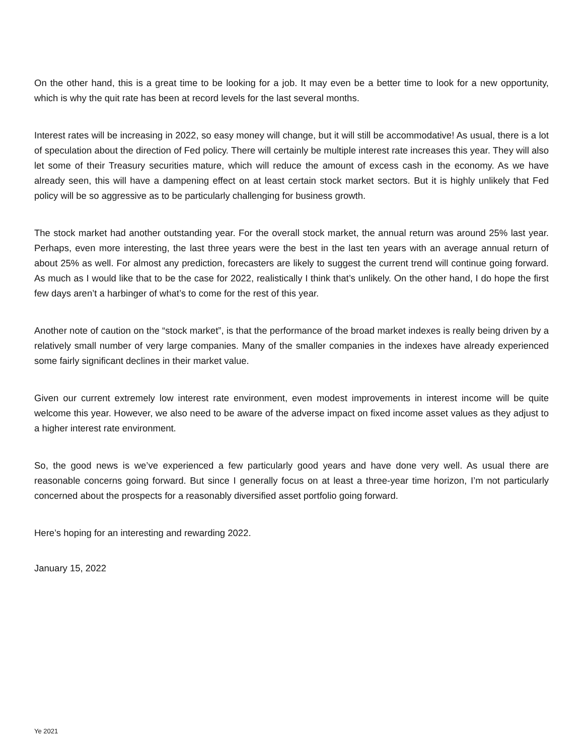On the other hand, this is a great time to be looking for a job. It may even be a better time to look for a new opportunity, which is why the quit rate has been at record levels for the last several months.
Interest rates will be increasing in 2022, so easy money will change, but it will still be accommodative! As usual, there is a lot of speculation about the direction of Fed policy. There will certainly be multiple interest rate increases this year. They will also let some of their Treasury securities mature, which will reduce the amount of excess cash in the economy. As we have already seen, this will have a dampening effect on at least certain stock market sectors. But it is highly unlikely that Fed policy will be so aggressive as to be particularly challenging for business growth.
The stock market had another outstanding year. For the overall stock market, the annual return was around 25% last year. Perhaps, even more interesting, the last three years were the best in the last ten years with an average annual return of about 25% as well. For almost any prediction, forecasters are likely to suggest the current trend will continue going forward. As much as I would like that to be the case for 2022, realistically I think that’s unlikely. On the other hand, I do hope the first few days aren’t a harbinger of what’s to come for the rest of this year.
Another note of caution on the “stock market”, is that the performance of the broad market indexes is really being driven by a relatively small number of very large companies. Many of the smaller companies in the indexes have already experienced some fairly significant declines in their market value.
Given our current extremely low interest rate environment, even modest improvements in interest income will be quite welcome this year. However, we also need to be aware of the adverse impact on fixed income asset values as they adjust to a higher interest rate environment.
So, the good news is we’ve experienced a few particularly good years and have done very well. As usual there are reasonable concerns going forward. But since I generally focus on at least a three-year time horizon, I’m not particularly concerned about the prospects for a reasonably diversified asset portfolio going forward.
Here’s hoping for an interesting and rewarding 2022.
January 15, 2022
Ye 2021